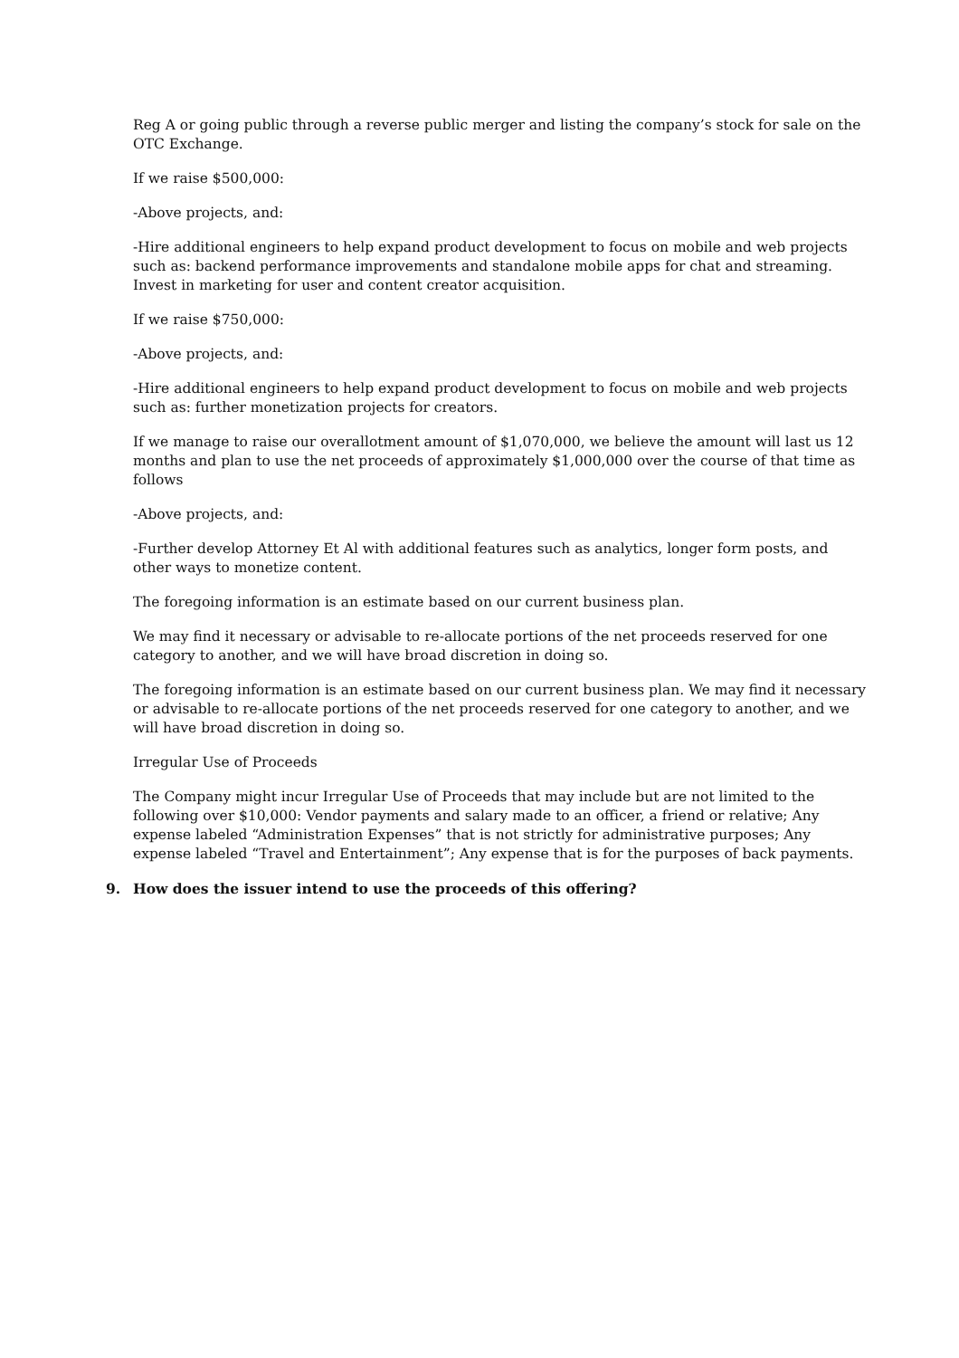Reg A or going public through a reverse public merger and listing the company’s stock for sale on the OTC Exchange.
If we raise $500,000:
-Above projects, and:
-Hire additional engineers to help expand product development to focus on mobile and web projects such as: backend performance improvements and standalone mobile apps for chat and streaming. Invest in marketing for user and content creator acquisition.
If we raise $750,000:
-Above projects, and:
-Hire additional engineers to help expand product development to focus on mobile and web projects such as: further monetization projects for creators.
If we manage to raise our overallotment amount of $1,070,000, we believe the amount will last us 12 months and plan to use the net proceeds of approximately $1,000,000 over the course of that time as follows
-Above projects, and:
-Further develop Attorney Et Al with additional features such as analytics, longer form posts, and other ways to monetize content.
The foregoing information is an estimate based on our current business plan.
We may find it necessary or advisable to re-allocate portions of the net proceeds reserved for one category to another, and we will have broad discretion in doing so.
The foregoing information is an estimate based on our current business plan. We may find it necessary or advisable to re-allocate portions of the net proceeds reserved for one category to another, and we will have broad discretion in doing so.
Irregular Use of Proceeds
The Company might incur Irregular Use of Proceeds that may include but are not limited to the following over $10,000: Vendor payments and salary made to an officer, a friend or relative; Any expense labeled “Administration Expenses” that is not strictly for administrative purposes; Any expense labeled “Travel and Entertainment”; Any expense that is for the purposes of back payments.
9. How does the issuer intend to use the proceeds of this offering?